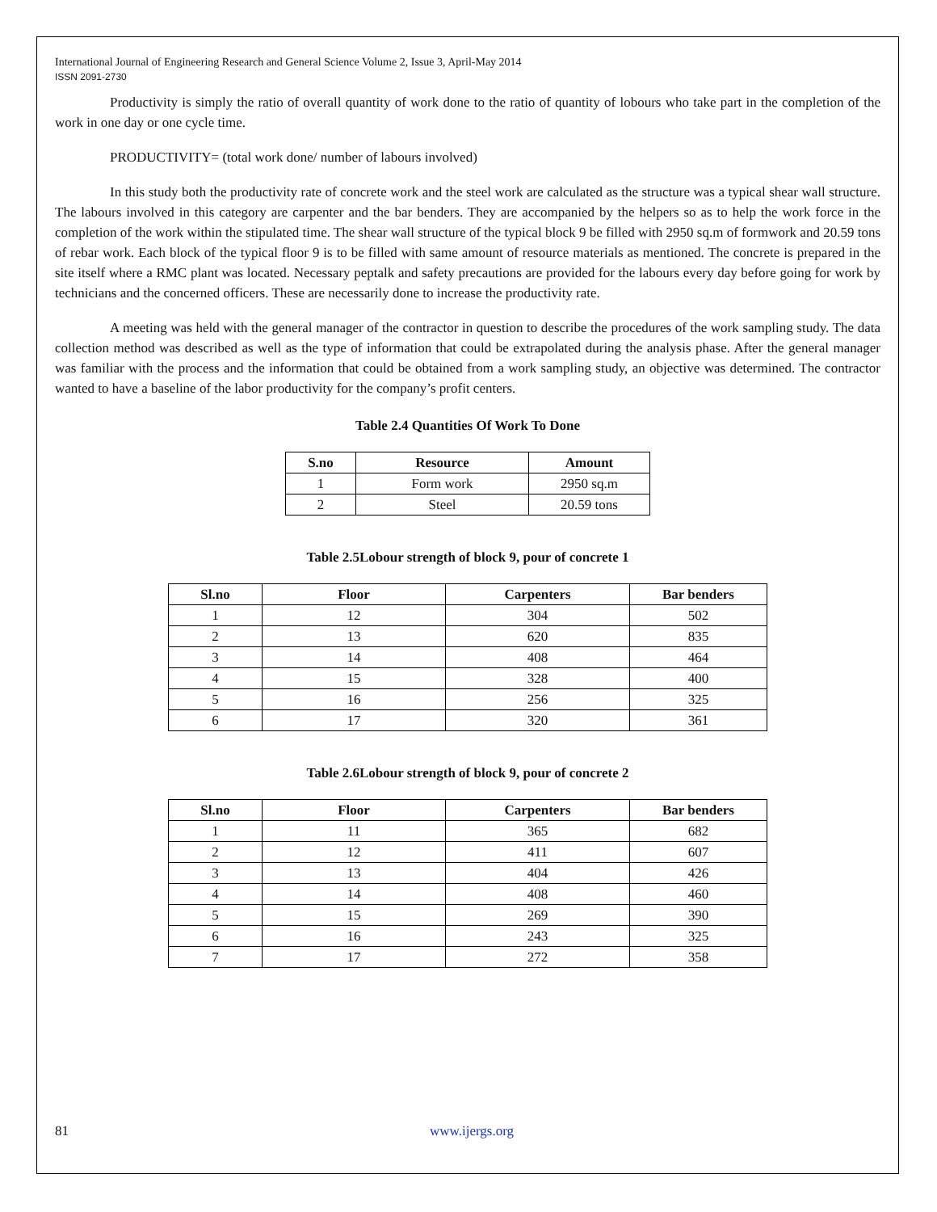International Journal of Engineering Research and General Science Volume 2, Issue 3, April-May 2014
ISSN 2091-2730
Productivity is simply the ratio of overall quantity of work done to the ratio of quantity of lobours who take part in the completion of the work in one day or one cycle time.
PRODUCTIVITY= (total work done/ number of labours involved)
In this study both the productivity rate of concrete work and the steel work are calculated as the structure was a typical shear wall structure. The labours involved in this category are carpenter and the bar benders. They are accompanied by the helpers so as to help the work force in the completion of the work within the stipulated time. The shear wall structure of the typical block 9 be filled with 2950 sq.m of formwork and 20.59 tons of rebar work. Each block of the typical floor 9 is to be filled with same amount of resource materials as mentioned. The concrete is prepared in the site itself where a RMC plant was located. Necessary peptalk and safety precautions are provided for the labours every day before going for work by technicians and the concerned officers. These are necessarily done to increase the productivity rate.
A meeting was held with the general manager of the contractor in question to describe the procedures of the work sampling study. The data collection method was described as well as the type of information that could be extrapolated during the analysis phase. After the general manager was familiar with the process and the information that could be obtained from a work sampling study, an objective was determined. The contractor wanted to have a baseline of the labor productivity for the company’s profit centers.
Table 2.4 Quantities Of Work To Done
| S.no | Resource | Amount |
| --- | --- | --- |
| 1 | Form work | 2950 sq.m |
| 2 | Steel | 20.59 tons |
Table 2.5Lobour strength of block 9, pour of concrete 1
| Sl.no | Floor | Carpenters | Bar benders |
| --- | --- | --- | --- |
| 1 | 12 | 304 | 502 |
| 2 | 13 | 620 | 835 |
| 3 | 14 | 408 | 464 |
| 4 | 15 | 328 | 400 |
| 5 | 16 | 256 | 325 |
| 6 | 17 | 320 | 361 |
Table 2.6Lobour strength of block 9, pour of concrete 2
| Sl.no | Floor | Carpenters | Bar benders |
| --- | --- | --- | --- |
| 1 | 11 | 365 | 682 |
| 2 | 12 | 411 | 607 |
| 3 | 13 | 404 | 426 |
| 4 | 14 | 408 | 460 |
| 5 | 15 | 269 | 390 |
| 6 | 16 | 243 | 325 |
| 7 | 17 | 272 | 358 |
81 www.ijergs.org